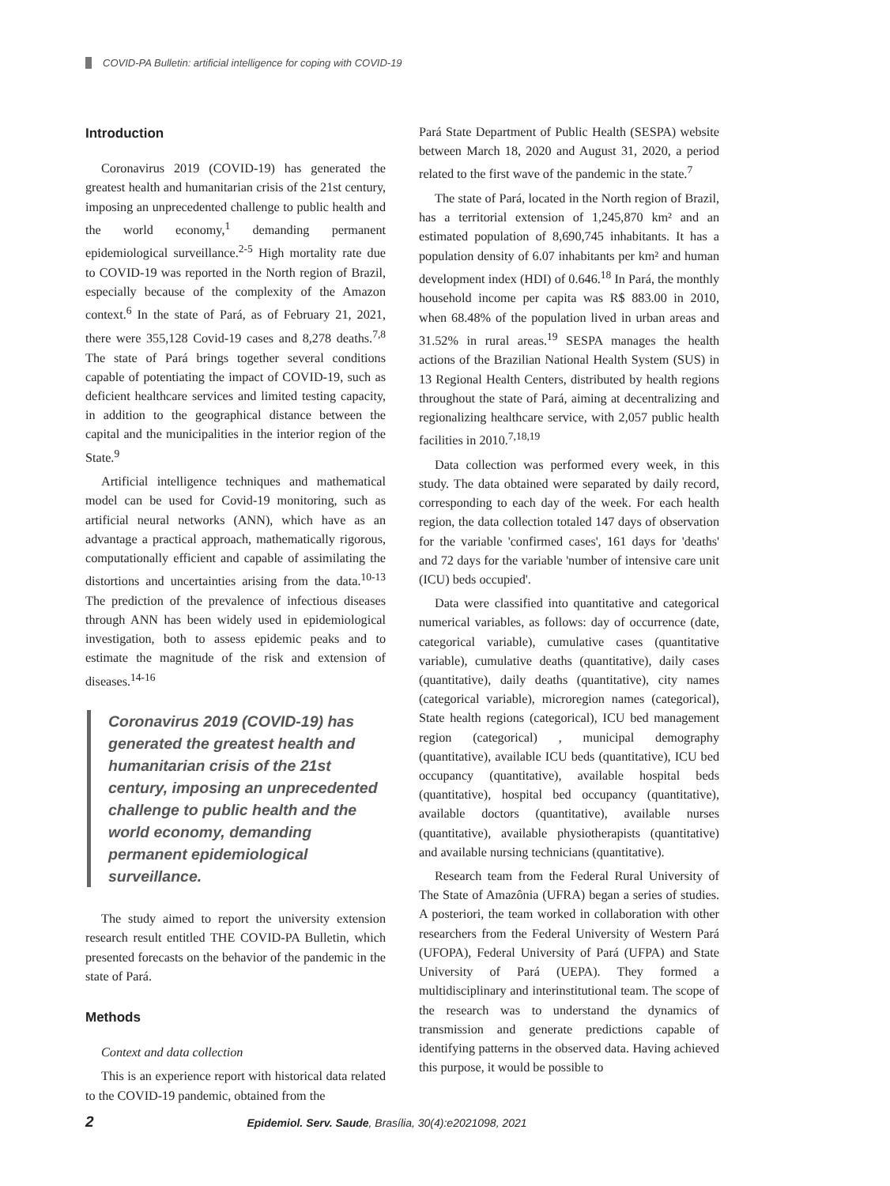COVID-PA Bulletin: artificial intelligence for coping with COVID-19
Introduction
Coronavirus 2019 (COVID-19) has generated the greatest health and humanitarian crisis of the 21st century, imposing an unprecedented challenge to public health and the world economy,<sup>1</sup> demanding permanent epidemiological surveillance.<sup>2-5</sup> High mortality rate due to COVID-19 was reported in the North region of Brazil, especially because of the complexity of the Amazon context.<sup>6</sup> In the state of Pará, as of February 21, 2021, there were 355,128 Covid-19 cases and 8,278 deaths.<sup>7,8</sup> The state of Pará brings together several conditions capable of potentiating the impact of COVID-19, such as deficient healthcare services and limited testing capacity, in addition to the geographical distance between the capital and the municipalities in the interior region of the State.<sup>9</sup>
Artificial intelligence techniques and mathematical model can be used for Covid-19 monitoring, such as artificial neural networks (ANN), which have as an advantage a practical approach, mathematically rigorous, computationally efficient and capable of assimilating the distortions and uncertainties arising from the data.<sup>10-13</sup> The prediction of the prevalence of infectious diseases through ANN has been widely used in epidemiological investigation, both to assess epidemic peaks and to estimate the magnitude of the risk and extension of diseases.<sup>14-16</sup>
Coronavirus 2019 (COVID-19) has generated the greatest health and humanitarian crisis of the 21st century, imposing an unprecedented challenge to public health and the world economy, demanding permanent epidemiological surveillance.
The study aimed to report the university extension research result entitled THE COVID-PA Bulletin, which presented forecasts on the behavior of the pandemic in the state of Pará.
Methods
Context and data collection
This is an experience report with historical data related to the COVID-19 pandemic, obtained from the
Pará State Department of Public Health (SESPA) website between March 18, 2020 and August 31, 2020, a period related to the first wave of the pandemic in the state.<sup>7</sup>
The state of Pará, located in the North region of Brazil, has a territorial extension of 1,245,870 km² and an estimated population of 8,690,745 inhabitants. It has a population density of 6.07 inhabitants per km² and human development index (HDI) of 0.646.<sup>18</sup> In Pará, the monthly household income per capita was R$ 883.00 in 2010, when 68.48% of the population lived in urban areas and 31.52% in rural areas.<sup>19</sup> SESPA manages the health actions of the Brazilian National Health System (SUS) in 13 Regional Health Centers, distributed by health regions throughout the state of Pará, aiming at decentralizing and regionalizing healthcare service, with 2,057 public health facilities in 2010.<sup>7,18,19</sup>
Data collection was performed every week, in this study. The data obtained were separated by daily record, corresponding to each day of the week. For each health region, the data collection totaled 147 days of observation for the variable 'confirmed cases', 161 days for 'deaths' and 72 days for the variable 'number of intensive care unit (ICU) beds occupied'.
Data were classified into quantitative and categorical numerical variables, as follows: day of occurrence (date, categorical variable), cumulative cases (quantitative variable), cumulative deaths (quantitative), daily cases (quantitative), daily deaths (quantitative), city names (categorical variable), microregion names (categorical), State health regions (categorical), ICU bed management region (categorical) , municipal demography (quantitative), available ICU beds (quantitative), ICU bed occupancy (quantitative), available hospital beds (quantitative), hospital bed occupancy (quantitative), available doctors (quantitative), available nurses (quantitative), available physiotherapists (quantitative) and available nursing technicians (quantitative).
Research team from the Federal Rural University of The State of Amazônia (UFRA) began a series of studies. A posteriori, the team worked in collaboration with other researchers from the Federal University of Western Pará (UFOPA), Federal University of Pará (UFPA) and State University of Pará (UEPA). They formed a multidisciplinary and interinstitutional team. The scope of the research was to understand the dynamics of transmission and generate predictions capable of identifying patterns in the observed data. Having achieved this purpose, it would be possible to
2 Epidemiol. Serv. Saude, Brasília, 30(4):e2021098, 2021